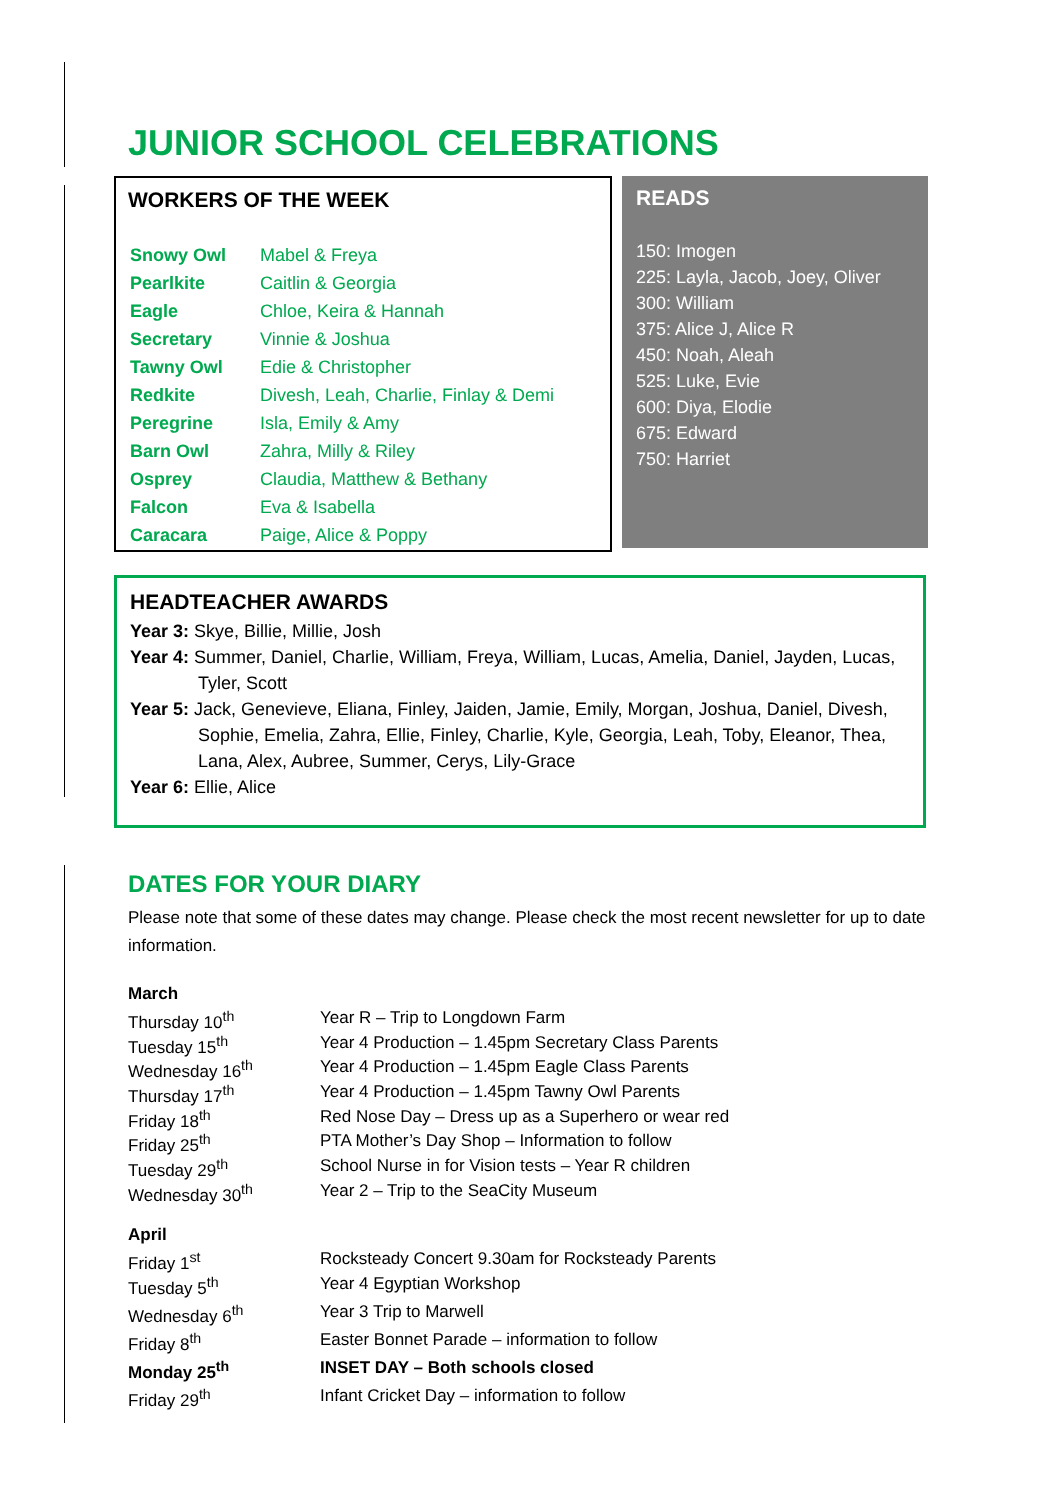JUNIOR SCHOOL CELEBRATIONS
WORKERS OF THE WEEK
| Snowy Owl | Mabel & Freya |
| Pearlkite | Caitlin & Georgia |
| Eagle | Chloe, Keira & Hannah |
| Secretary | Vinnie & Joshua |
| Tawny Owl | Edie & Christopher |
| Redkite | Divesh, Leah, Charlie, Finlay & Demi |
| Peregrine | Isla, Emily & Amy |
| Barn Owl | Zahra, Milly & Riley |
| Osprey | Claudia, Matthew & Bethany |
| Falcon | Eva & Isabella |
| Caracara | Paige, Alice & Poppy |
READS
150: Imogen
225: Layla, Jacob, Joey, Oliver
300: William
375: Alice J, Alice R
450: Noah, Aleah
525: Luke, Evie
600: Diya, Elodie
675: Edward
750: Harriet
HEADTEACHER AWARDS
Year 3: Skye, Billie, Millie, Josh
Year 4: Summer, Daniel, Charlie, William, Freya, William, Lucas, Amelia, Daniel, Jayden, Lucas, Tyler, Scott
Year 5: Jack, Genevieve, Eliana, Finley, Jaiden, Jamie, Emily, Morgan, Joshua, Daniel, Divesh, Sophie, Emelia, Zahra, Ellie, Finley, Charlie, Kyle, Georgia, Leah, Toby, Eleanor, Thea, Lana, Alex, Aubree, Summer, Cerys, Lily-Grace
Year 6: Ellie, Alice
DATES FOR YOUR DIARY
Please note that some of these dates may change. Please check the most recent newsletter for up to date information.
| March | |
| Thursday 10<sup>th</sup> | Year R – Trip to Longdown Farm |
| Tuesday 15<sup>th</sup> | Year 4 Production – 1.45pm Secretary Class Parents |
| Wednesday 16<sup>th</sup> | Year 4 Production – 1.45pm Eagle Class Parents |
| Thursday 17<sup>th</sup> | Year 4 Production – 1.45pm Tawny Owl Parents |
| Friday 18<sup>th</sup> | Red Nose Day – Dress up as a Superhero or wear red |
| Friday 25<sup>th</sup> | PTA Mother’s Day Shop – Information to follow |
| Tuesday 29<sup>th</sup> | School Nurse in for Vision tests – Year R children |
| Wednesday 30<sup>th</sup> | Year 2 – Trip to the SeaCity Museum |
| April | |
| Friday 1<sup>st</sup> | Rocksteady Concert 9.30am for Rocksteady Parents |
| Tuesday 5<sup>th</sup> | Year 4 Egyptian Workshop |
| Wednesday 6<sup>th</sup> | Year 3 Trip to Marwell |
| Friday 8<sup>th</sup> | Easter Bonnet Parade – information to follow |
| Monday 25<sup>th</sup> | INSET DAY – Both schools closed |
| Friday 29<sup>th</sup> | Infant Cricket Day – information to follow |